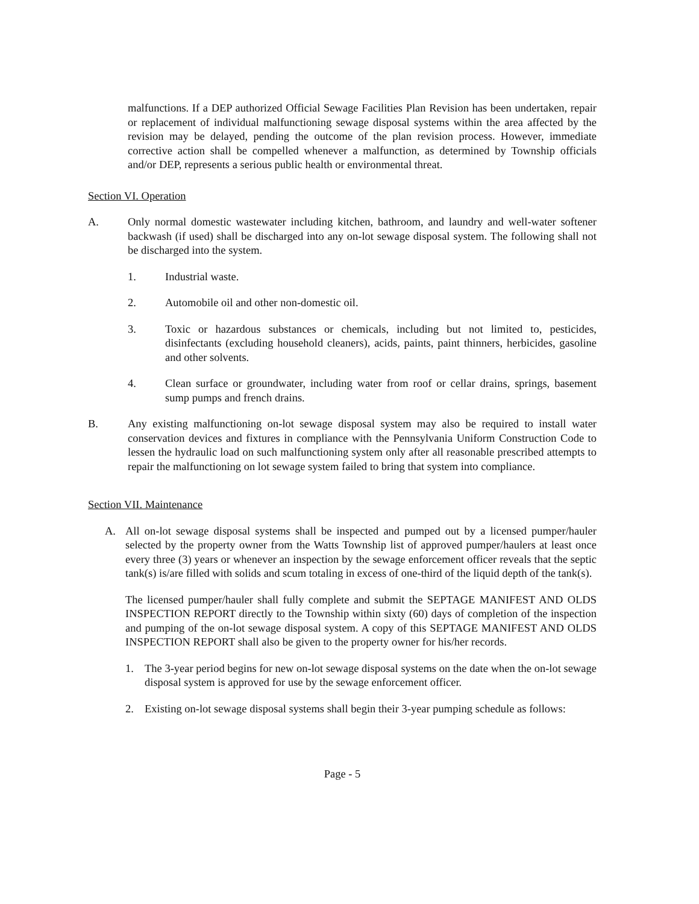malfunctions. If a DEP authorized Official Sewage Facilities Plan Revision has been undertaken, repair or replacement of individual malfunctioning sewage disposal systems within the area affected by the revision may be delayed, pending the outcome of the plan revision process. However, immediate corrective action shall be compelled whenever a malfunction, as determined by Township officials and/or DEP, represents a serious public health or environmental threat.
Section VI. Operation
A. Only normal domestic wastewater including kitchen, bathroom, and laundry and well-water softener backwash (if used) shall be discharged into any on-lot sewage disposal system. The following shall not be discharged into the system.
1. Industrial waste.
2. Automobile oil and other non-domestic oil.
3. Toxic or hazardous substances or chemicals, including but not limited to, pesticides, disinfectants (excluding household cleaners), acids, paints, paint thinners, herbicides, gasoline and other solvents.
4. Clean surface or groundwater, including water from roof or cellar drains, springs, basement sump pumps and french drains.
B. Any existing malfunctioning on-lot sewage disposal system may also be required to install water conservation devices and fixtures in compliance with the Pennsylvania Uniform Construction Code to lessen the hydraulic load on such malfunctioning system only after all reasonable prescribed attempts to repair the malfunctioning on lot sewage system failed to bring that system into compliance.
Section VII. Maintenance
A. All on-lot sewage disposal systems shall be inspected and pumped out by a licensed pumper/hauler selected by the property owner from the Watts Township list of approved pumper/haulers at least once every three (3) years or whenever an inspection by the sewage enforcement officer reveals that the septic tank(s) is/are filled with solids and scum totaling in excess of one-third of the liquid depth of the tank(s).
The licensed pumper/hauler shall fully complete and submit the SEPTAGE MANIFEST AND OLDS INSPECTION REPORT directly to the Township within sixty (60) days of completion of the inspection and pumping of the on-lot sewage disposal system. A copy of this SEPTAGE MANIFEST AND OLDS INSPECTION REPORT shall also be given to the property owner for his/her records.
1. The 3-year period begins for new on-lot sewage disposal systems on the date when the on-lot sewage disposal system is approved for use by the sewage enforcement officer.
2. Existing on-lot sewage disposal systems shall begin their 3-year pumping schedule as follows:
Page - 5